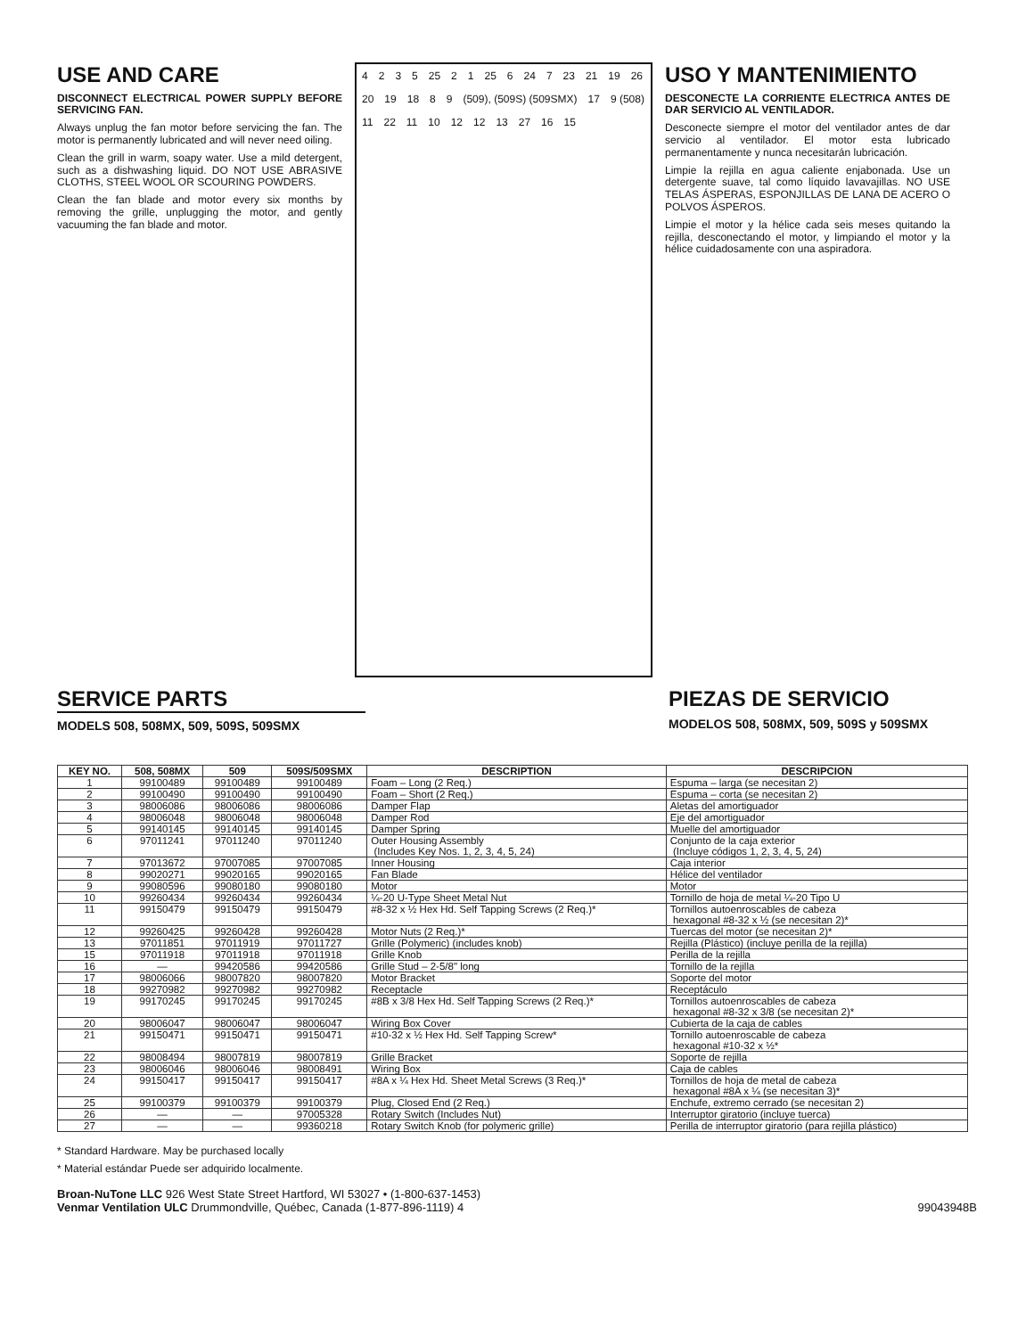USE AND CARE
DISCONNECT ELECTRICAL POWER SUPPLY BEFORE SERVICING FAN.
Always unplug the fan motor before servicing the fan. The motor is permanently lubricated and will never need oiling.
Clean the grill in warm, soapy water. Use a mild detergent, such as a dishwashing liquid. DO NOT USE ABRASIVE CLOTHS, STEEL WOOL OR SCOURING POWDERS.
Clean the fan blade and motor every six months by removing the grille, unplugging the motor, and gently vacuuming the fan blade and motor.
4235 25 2 1 25 6 24 7 23 21 19 26 20 19 18 8 9 (509), (509S) (509SMX) 17 9 (508) 11 22 11 10 12 12 13 27 16 15
USO Y MANTENIMIENTO
DESCONECTE LA CORRIENTE ELECTRICA ANTES DE DAR SERVICIO AL VENTILADOR.
Desconecte siempre el motor del ventilador antes de dar servicio al ventilador. El motor esta lubricado permanentamente y nunca necesitarán lubricación.
Limpie la rejilla en agua caliente enjabonada. Use un detergente suave, tal como líquido lavavajillas. NO USE TELAS ÁSPERAS, ESPONJILLAS DE LANA DE ACERO O POLVOS ÁSPEROS.
Limpie el motor y la hélice cada seis meses quitando la rejilla, desconectando el motor, y limpiando el motor y la hélice cuidadosamente con una aspiradora.
SERVICE PARTS
MODELS 508, 508MX, 509, 509S, 509SMX
PIEZAS DE SERVICIO
MODELOS 508, 508MX, 509, 509S y 509SMX
| KEY NO. | 508, 508MX | 509 | 509S/509SMX | DESCRIPTION | DESCRIPCION |
| --- | --- | --- | --- | --- | --- |
| 1 | 99100489 | 99100489 | 99100489 | Foam – Long (2 Req.) | Espuma – larga (se necesitan 2) |
| 2 | 99100490 | 99100490 | 99100490 | Foam – Short (2 Req.) | Espuma – corta (se necesitan 2) |
| 3 | 98006086 | 98006086 | 98006086 | Damper Flap | Aletas del amortiguador |
| 4 | 98006048 | 98006048 | 98006048 | Damper Rod | Eje del amortiguador |
| 5 | 99140145 | 99140145 | 99140145 | Damper Spring | Muelle del amortiguador |
| 6 | 97011241 | 97011240 | 97011240 | Outer Housing Assembly (Includes Key Nos. 1, 2, 3, 4, 5, 24) | Conjunto de la caja exterior (Incluye códigos 1, 2, 3, 4, 5, 24) |
| 7 | 97013672 | 97007085 | 97007085 | Inner Housing | Caja interior |
| 8 | 99020271 | 99020165 | 99020165 | Fan Blade | Hélice del ventilador |
| 9 | 99080596 | 99080180 | 99080180 | Motor | Motor |
| 10 | 99260434 | 99260434 | 99260434 | ¼-20 U-Type Sheet Metal Nut | Tornillo de hoja de metal ¼-20 Tipo U |
| 11 | 99150479 | 99150479 | 99150479 | #8-32 x ½ Hex Hd. Self Tapping Screws (2 Req.)* | Tornillos autoenroscables de cabeza hexagonal #8-32 x ½ (se necesitan 2)* |
| 12 | 99260425 | 99260428 | 99260428 | Motor Nuts (2 Req.)* | Tuercas del motor (se necesitan 2)* |
| 13 | 97011851 | 97011919 | 97011727 | Grille (Polymeric) (includes knob) | Rejilla (Plástico) (incluye perilla de la rejilla) |
| 15 | 97011918 | 97011918 | 97011918 | Grille Knob | Perilla de la rejilla |
| 16 | — | 99420586 | 99420586 | Grille Stud – 2-5/8" long | Tornillo de la rejilla |
| 17 | 98006066 | 98007820 | 98007820 | Motor Bracket | Soporte del motor |
| 18 | 99270982 | 99270982 | 99270982 | Receptacle | Receptáculo |
| 19 | 99170245 | 99170245 | 99170245 | #8B x 3/8 Hex Hd. Self Tapping Screws (2 Req.)* | Tornillos autoenroscables de cabeza hexagonal #8-32 x 3/8 (se necesitan 2)* |
| 20 | 98006047 | 98006047 | 98006047 | Wiring Box Cover | Cubierta de la caja de cables |
| 21 | 99150471 | 99150471 | 99150471 | #10-32 x ½ Hex Hd. Self Tapping Screw* | Tornillo autoenroscable de cabeza hexagonal #10-32 x ½* |
| 22 | 98008494 | 98007819 | 98007819 | Grille Bracket | Soporte de rejilla |
| 23 | 98006046 | 98006046 | 98008491 | Wiring Box | Caja de cables |
| 24 | 99150417 | 99150417 | 99150417 | #8A x ¼ Hex Hd. Sheet Metal Screws (3 Req.)* | Tornillos de hoja de metal de cabeza hexagonal #8A x ¼ (se necesitan 3)* |
| 25 | 99100379 | 99100379 | 99100379 | Plug, Closed End (2 Req.) | Enchufe, extremo cerrado (se necesitan 2) |
| 26 | — | — | 97005328 | Rotary Switch (Includes Nut) | Interruptor giratorio (incluye tuerca) |
| 27 | — | — | 99360218 | Rotary Switch Knob (for polymeric grille) | Perilla de interruptor giratorio (para rejilla plástico) |
* Standard Hardware. May be purchased locally
* Material estándar Puede ser adquirido localmente.
Broan-NuTone LLC 926 West State Street Hartford, WI 53027 • (1-800-637-1453)
Venmar Ventilation ULC Drummondville, Québec, Canada (1-877-896-1119) 4
99043948B